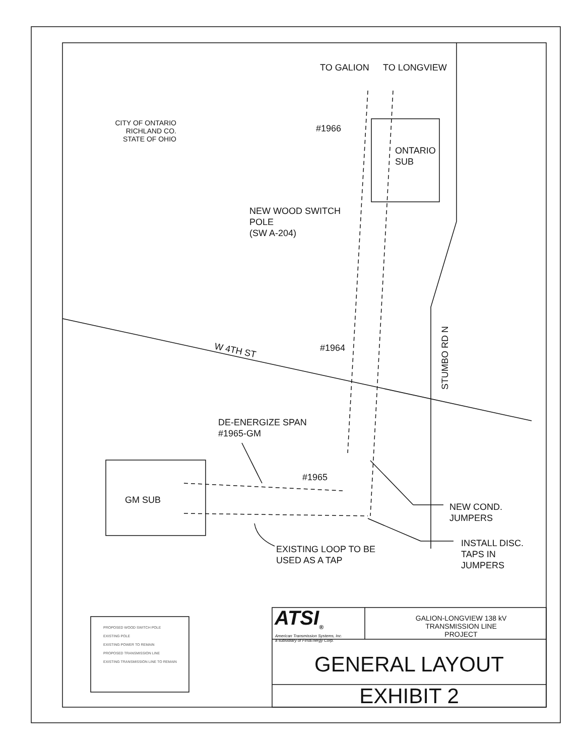CITY OF ONTARIO
RICHLAND CO.
STATE OF OHIO
TO GALION TO LONGVIEW
#1966
ONTARIO
SUB
NEW WOOD SWITCH
POLE
(SW A-204)
#1964
W 4TH ST
STUMBO RD N
DE-ENERGIZE SPAN
#1965-GM
#1965
GM SUB
NEW COND.
JUMPERS
EXISTING LOOP TO BE
USED AS A TAP
INSTALL DISC.
TAPS IN
JUMPERS
PROPOSED WOOD SWITCH POLE
EXISTING POLE
EXISTING POWER TO REMAIN
PROPOSED TRANSMISSION LINE
EXISTING TRANSMISSION LINE TO REMAIN
ATSI<sub>®</sub>
American Transmission Systems, Inc.
a subsidiary of FirstEnergy Corp.
GALION-LONGVIEW 138 kV
TRANSMISSION LINE
PROJECT
GENERAL LAYOUT
EXHIBIT 2